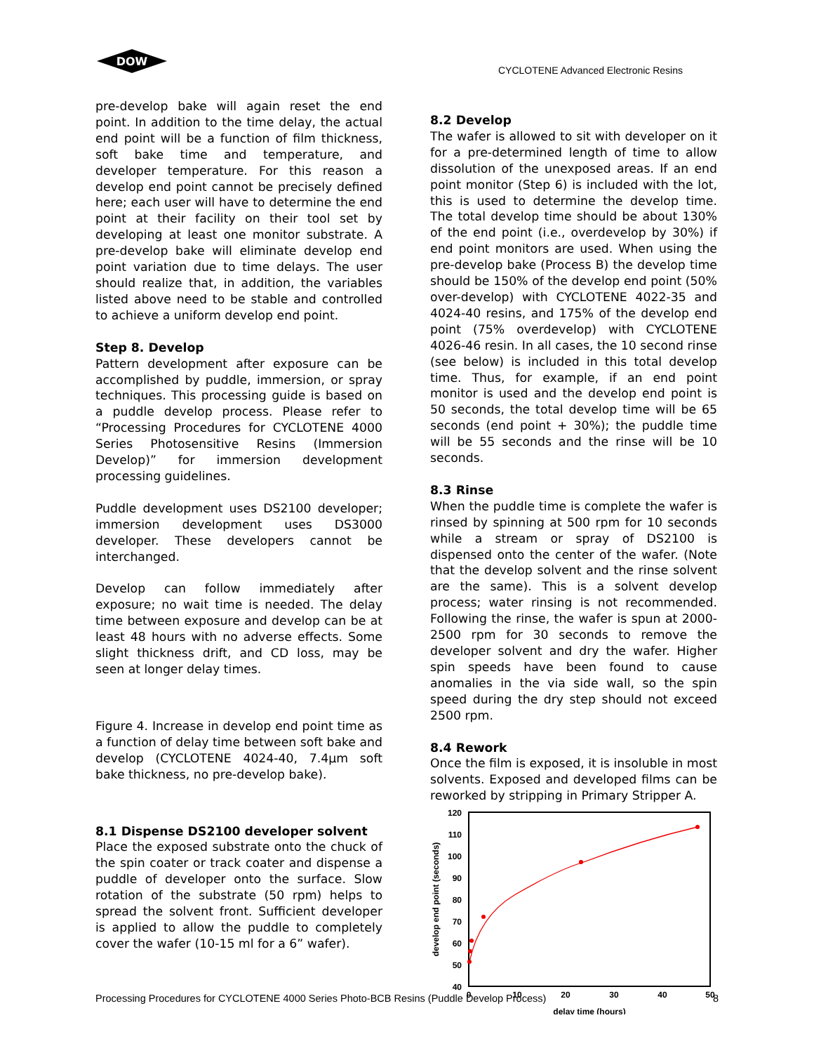DOW
CYCLOTENE Advanced Electronic Resins
pre-develop bake will again reset the end point. In addition to the time delay, the actual end point will be a function of film thickness, soft bake time and temperature, and developer temperature. For this reason a develop end point cannot be precisely defined here; each user will have to determine the end point at their facility on their tool set by developing at least one monitor substrate. A pre-develop bake will eliminate develop end point variation due to time delays. The user should realize that, in addition, the variables listed above need to be stable and controlled to achieve a uniform develop end point.
Step 8. Develop
Pattern development after exposure can be accomplished by puddle, immersion, or spray techniques. This processing guide is based on a puddle develop process. Please refer to “Processing Procedures for CYCLOTENE 4000 Series Photosensitive Resins (Immersion Develop)” for immersion development processing guidelines.
Puddle development uses DS2100 developer; immersion development uses DS3000 developer. These developers cannot be interchanged.
Develop can follow immediately after exposure; no wait time is needed. The delay time between exposure and develop can be at least 48 hours with no adverse effects. Some slight thickness drift, and CD loss, may be seen at longer delay times.
Figure 4. Increase in develop end point time as a function of delay time between soft bake and develop (CYCLOTENE 4024-40, 7.4µm soft bake thickness, no pre-develop bake).
8.1 Dispense DS2100 developer solvent
Place the exposed substrate onto the chuck of the spin coater or track coater and dispense a puddle of developer onto the surface. Slow rotation of the substrate (50 rpm) helps to spread the solvent front. Sufficient developer is applied to allow the puddle to completely cover the wafer (10-15 ml for a 6” wafer).
8.2 Develop
The wafer is allowed to sit with developer on it for a pre-determined length of time to allow dissolution of the unexposed areas. If an end point monitor (Step 6) is included with the lot, this is used to determine the develop time. The total develop time should be about 130% of the end point (i.e., overdevelop by 30%) if end point monitors are used. When using the pre-develop bake (Process B) the develop time should be 150% of the develop end point (50% over-develop) with CYCLOTENE 4022-35 and 4024-40 resins, and 175% of the develop end point (75% overdevelop) with CYCLOTENE 4026-46 resin. In all cases, the 10 second rinse (see below) is included in this total develop time. Thus, for example, if an end point monitor is used and the develop end point is 50 seconds, the total develop time will be 65 seconds (end point + 30%); the puddle time will be 55 seconds and the rinse will be 10 seconds.
8.3 Rinse
When the puddle time is complete the wafer is rinsed by spinning at 500 rpm for 10 seconds while a stream or spray of DS2100 is dispensed onto the center of the wafer. (Note that the develop solvent and the rinse solvent are the same). This is a solvent develop process; water rinsing is not recommended. Following the rinse, the wafer is spun at 2000-2500 rpm for 30 seconds to remove the developer solvent and dry the wafer. Higher spin speeds have been found to cause anomalies in the via side wall, so the spin speed during the dry step should not exceed 2500 rpm.
8.4 Rework
Once the film is exposed, it is insoluble in most solvents. Exposed and developed films can be reworked by stripping in Primary Stripper A.
120
110
100
90
80
70
60
50
40
0
10
20
30
40
50
delay time (hours)
develop end point (seconds)
Processing Procedures for CYCLOTENE 4000 Series Photo-BCB Resins (Puddle Develop Process) 8